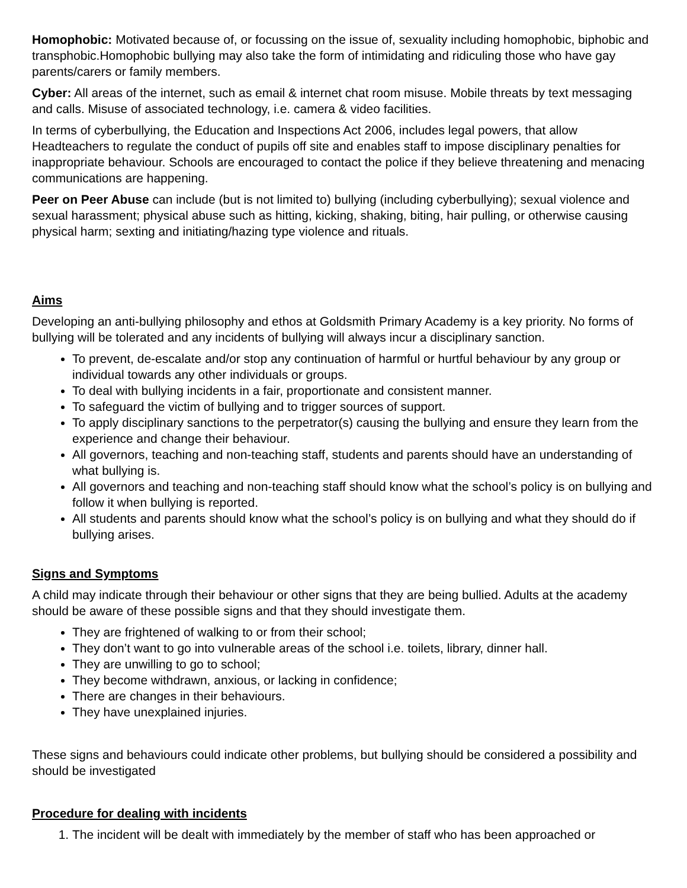Homophobic: Motivated because of, or focussing on the issue of, sexuality including homophobic, biphobic and transphobic.Homophobic bullying may also take the form of intimidating and ridiculing those who have gay parents/carers or family members.
Cyber: All areas of the internet, such as email & internet chat room misuse. Mobile threats by text messaging and calls. Misuse of associated technology, i.e. camera & video facilities.
In terms of cyberbullying, the Education and Inspections Act 2006, includes legal powers, that allow Headteachers to regulate the conduct of pupils off site and enables staff to impose disciplinary penalties for inappropriate behaviour. Schools are encouraged to contact the police if they believe threatening and menacing communications are happening.
Peer on Peer Abuse can include (but is not limited to) bullying (including cyberbullying); sexual violence and sexual harassment; physical abuse such as hitting, kicking, shaking, biting, hair pulling, or otherwise causing physical harm; sexting and initiating/hazing type violence and rituals.
Aims
Developing an anti-bullying philosophy and ethos at Goldsmith Primary Academy is a key priority. No forms of bullying will be tolerated and any incidents of bullying will always incur a disciplinary sanction.
To prevent, de-escalate and/or stop any continuation of harmful or hurtful behaviour by any group or individual towards any other individuals or groups.
To deal with bullying incidents in a fair, proportionate and consistent manner.
To safeguard the victim of bullying and to trigger sources of support.
To apply disciplinary sanctions to the perpetrator(s) causing the bullying and ensure they learn from the experience and change their behaviour.
All governors, teaching and non-teaching staff, students and parents should have an understanding of what bullying is.
All governors and teaching and non-teaching staff should know what the school’s policy is on bullying and follow it when bullying is reported.
All students and parents should know what the school’s policy is on bullying and what they should do if bullying arises.
Signs and Symptoms
A child may indicate through their behaviour or other signs that they are being bullied. Adults at the academy should be aware of these possible signs and that they should investigate them.
They are frightened of walking to or from their school;
They don’t want to go into vulnerable areas of the school i.e. toilets, library, dinner hall.
They are unwilling to go to school;
They become withdrawn, anxious, or lacking in confidence;
There are changes in their behaviours.
They have unexplained injuries.
These signs and behaviours could indicate other problems, but bullying should be considered a possibility and should be investigated
Procedure for dealing with incidents
1. The incident will be dealt with immediately by the member of staff who has been approached or